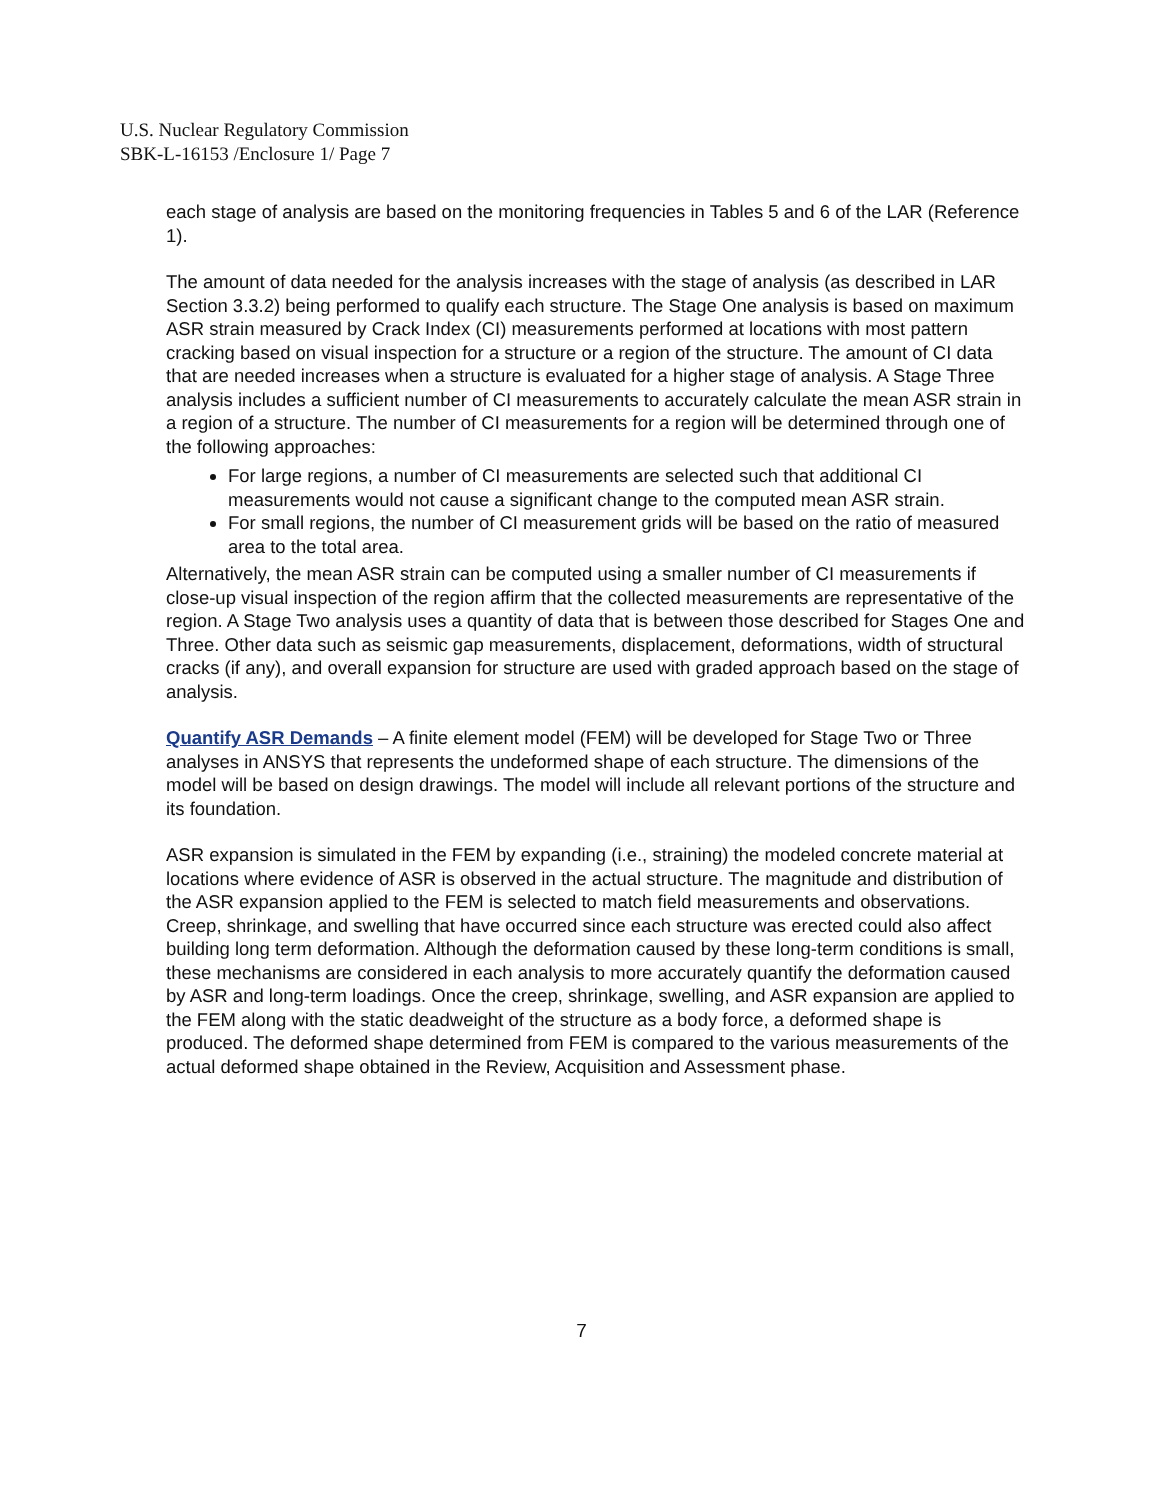U.S. Nuclear Regulatory Commission
SBK-L-16153 /Enclosure 1/ Page 7
each stage of analysis are based on the monitoring frequencies in Tables 5 and 6 of the LAR (Reference 1).
The amount of data needed for the analysis increases with the stage of analysis (as described in LAR Section 3.3.2) being performed to qualify each structure. The Stage One analysis is based on maximum ASR strain measured by Crack Index (CI) measurements performed at locations with most pattern cracking based on visual inspection for a structure or a region of the structure. The amount of CI data that are needed increases when a structure is evaluated for a higher stage of analysis. A Stage Three analysis includes a sufficient number of CI measurements to accurately calculate the mean ASR strain in a region of a structure. The number of CI measurements for a region will be determined through one of the following approaches:
For large regions, a number of CI measurements are selected such that additional CI measurements would not cause a significant change to the computed mean ASR strain.
For small regions, the number of CI measurement grids will be based on the ratio of measured area to the total area.
Alternatively, the mean ASR strain can be computed using a smaller number of CI measurements if close-up visual inspection of the region affirm that the collected measurements are representative of the region. A Stage Two analysis uses a quantity of data that is between those described for Stages One and Three. Other data such as seismic gap measurements, displacement, deformations, width of structural cracks (if any), and overall expansion for structure are used with graded approach based on the stage of analysis.
Quantify ASR Demands – A finite element model (FEM) will be developed for Stage Two or Three analyses in ANSYS that represents the undeformed shape of each structure. The dimensions of the model will be based on design drawings. The model will include all relevant portions of the structure and its foundation.
ASR expansion is simulated in the FEM by expanding (i.e., straining) the modeled concrete material at locations where evidence of ASR is observed in the actual structure. The magnitude and distribution of the ASR expansion applied to the FEM is selected to match field measurements and observations. Creep, shrinkage, and swelling that have occurred since each structure was erected could also affect building long term deformation. Although the deformation caused by these long-term conditions is small, these mechanisms are considered in each analysis to more accurately quantify the deformation caused by ASR and long-term loadings. Once the creep, shrinkage, swelling, and ASR expansion are applied to the FEM along with the static deadweight of the structure as a body force, a deformed shape is produced. The deformed shape determined from FEM is compared to the various measurements of the actual deformed shape obtained in the Review, Acquisition and Assessment phase.
7